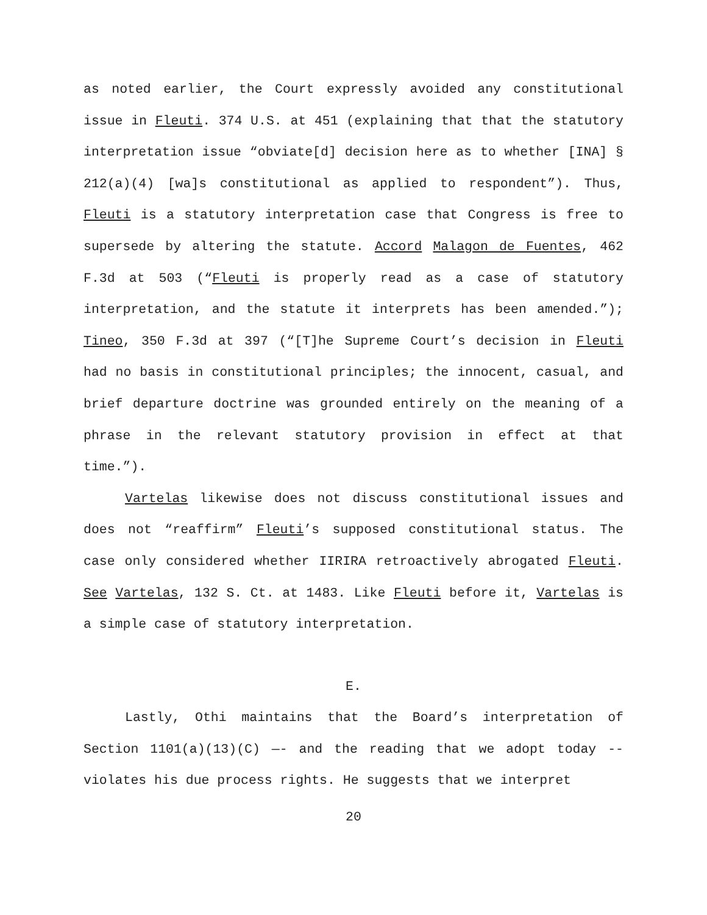as noted earlier, the Court expressly avoided any constitutional issue in Fleuti. 374 U.S. at 451 (explaining that that the statutory interpretation issue “obviate[d] decision here as to whether [INA] § 212(a)(4) [wa]s constitutional as applied to respondent”). Thus, Fleuti is a statutory interpretation case that Congress is free to supersede by altering the statute. Accord Malagon de Fuentes, 462 F.3d at 503 (“Fleuti is properly read as a case of statutory interpretation, and the statute it interprets has been amended.”); Tineo, 350 F.3d at 397 (“[T]he Supreme Court’s decision in Fleuti had no basis in constitutional principles; the innocent, casual, and brief departure doctrine was grounded entirely on the meaning of a phrase in the relevant statutory provision in effect at that time.”).
Vartelas likewise does not discuss constitutional issues and does not “reaffirm” Fleuti’s supposed constitutional status. The case only considered whether IIRIRA retroactively abrogated Fleuti. See Vartelas, 132 S. Ct. at 1483. Like Fleuti before it, Vartelas is a simple case of statutory interpretation.
E.
Lastly, Othi maintains that the Board’s interpretation of Section 1101(a)(13)(C) —- and the reading that we adopt today -- violates his due process rights. He suggests that we interpret
20